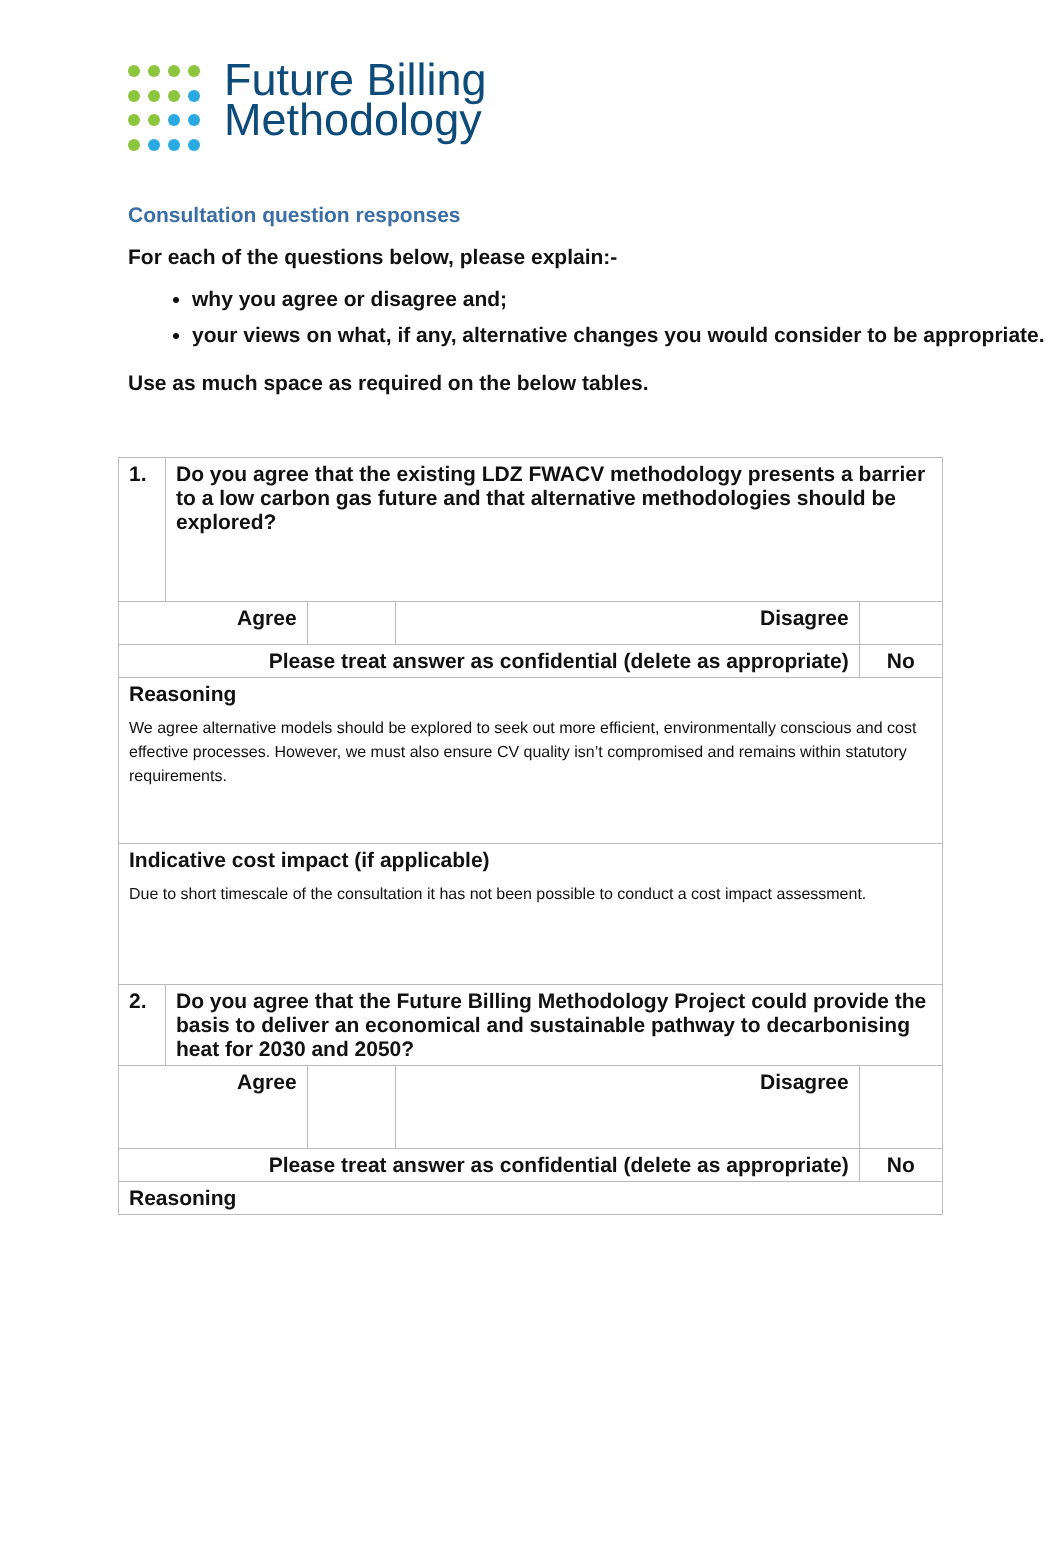Future Billing
Methodology
Consultation question responses
For each of the questions below, please explain:-
why you agree or disagree and;
your views on what, if any, alternative changes you would consider to be appropriate.
Use as much space as required on the below tables.
| 1. | Do you agree that the existing LDZ FWACV methodology presents a barrier to a low carbon gas future and that alternative methodologies should be explored? | | | |
| Agree | | | Disagree | |
| Please treat answer as confidential (delete as appropriate) | | | | No |
| Reasoning We agree alternative models should be explored to seek out more efficient, environmentally conscious and cost effective processes. However, we must also ensure CV quality isn’t compromised and remains within statutory requirements. | | | | |
| Indicative cost impact (if applicable) Due to short timescale of the consultation it has not been possible to conduct a cost impact assessment. | | | | |
| 2. | Do you agree that the Future Billing Methodology Project could provide the basis to deliver an economical and sustainable pathway to decarbonising heat for 2030 and 2050? | | | |
| Agree | | | Disagree | |
| Please treat answer as confidential (delete as appropriate) | | | | No |
| Reasoning | | | | |